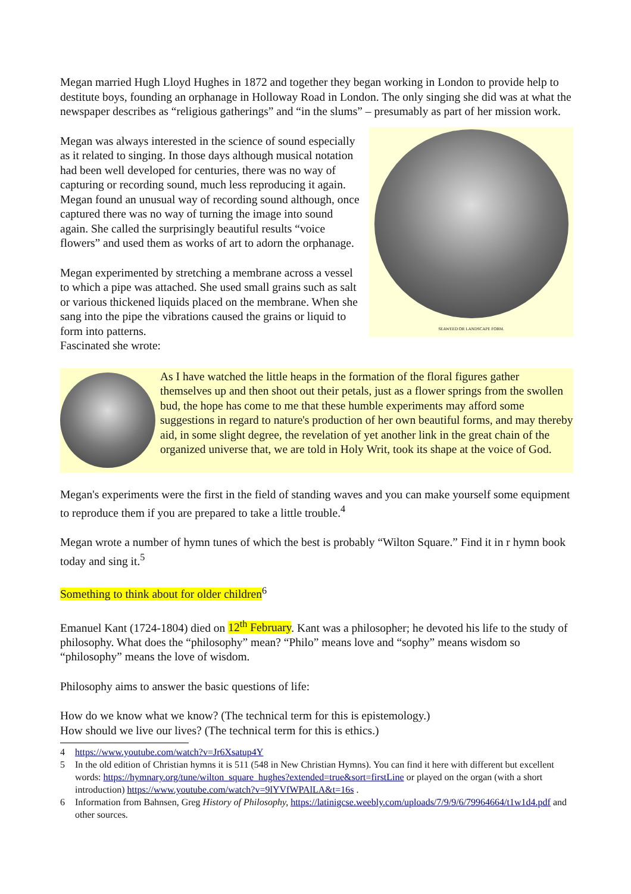Megan married Hugh Lloyd Hughes in 1872 and together they began working in London to provide help to destitute boys, founding an orphanage in Holloway Road in London. The only singing she did was at what the newspaper describes as “religious gatherings” and “in the slums” – presumably as part of her mission work.
SEAWEED OR LANDSCAPE FORM.
Megan was always interested in the science of sound especially as it related to singing. In those days although musical notation had been well developed for centuries, there was no way of capturing or recording sound, much less reproducing it again. Megan found an unusual way of recording sound although, once captured there was no way of turning the image into sound again. She called the surprisingly beautiful results “voice flowers” and used them as works of art to adorn the orphanage.
Megan experimented by stretching a membrane across a vessel to which a pipe was attached. She used small grains such as salt or various thickened liquids placed on the membrane. When she sang into the pipe the vibrations caused the grains or liquid to form into patterns.
Fascinated she wrote:
As I have watched the little heaps in the formation of the floral figures gather themselves up and then shoot out their petals, just as a flower springs from the swollen bud, the hope has come to me that these humble experiments may afford some suggestions in regard to nature's production of her own beautiful forms, and may thereby aid, in some slight degree, the revelation of yet another link in the great chain of the organized universe that, we are told in Holy Writ, took its shape at the voice of God.
Megan's experiments were the first in the field of standing waves and you can make yourself some equipment to reproduce them if you are prepared to take a little trouble.<sup>4</sup>
Megan wrote a number of hymn tunes of which the best is probably “Wilton Square.” Find it in r hymn book today and sing it.<sup>5</sup>
Something to think about for older children<sup>6</sup>
Emanuel Kant (1724-1804) died on 12<sup>th</sup> February. Kant was a philosopher; he devoted his life to the study of philosophy. What does the “philosophy” mean? “Philo” means love and “sophy” means wisdom so “philosophy” means the love of wisdom.
Philosophy aims to answer the basic questions of life:
How do we know what we know? (The technical term for this is epistemology.)
How should we live our lives? (The technical term for this is ethics.)
4 https://www.youtube.com/watch?v=Jr6Xsatup4Y
5 In the old edition of Christian hymns it is 511 (548 in New Christian Hymns). You can find it here with different but excellent words: https://hymnary.org/tune/wilton_square_hughes?extended=true&sort=firstLine or played on the organ (with a short introduction) https://www.youtube.com/watch?v=9lYVfWPAlLA&t=16s .
6 Information from Bahnsen, Greg History of Philosophy, https://latinigcse.weebly.com/uploads/7/9/9/6/79964664/t1w1d4.pdf and other sources.